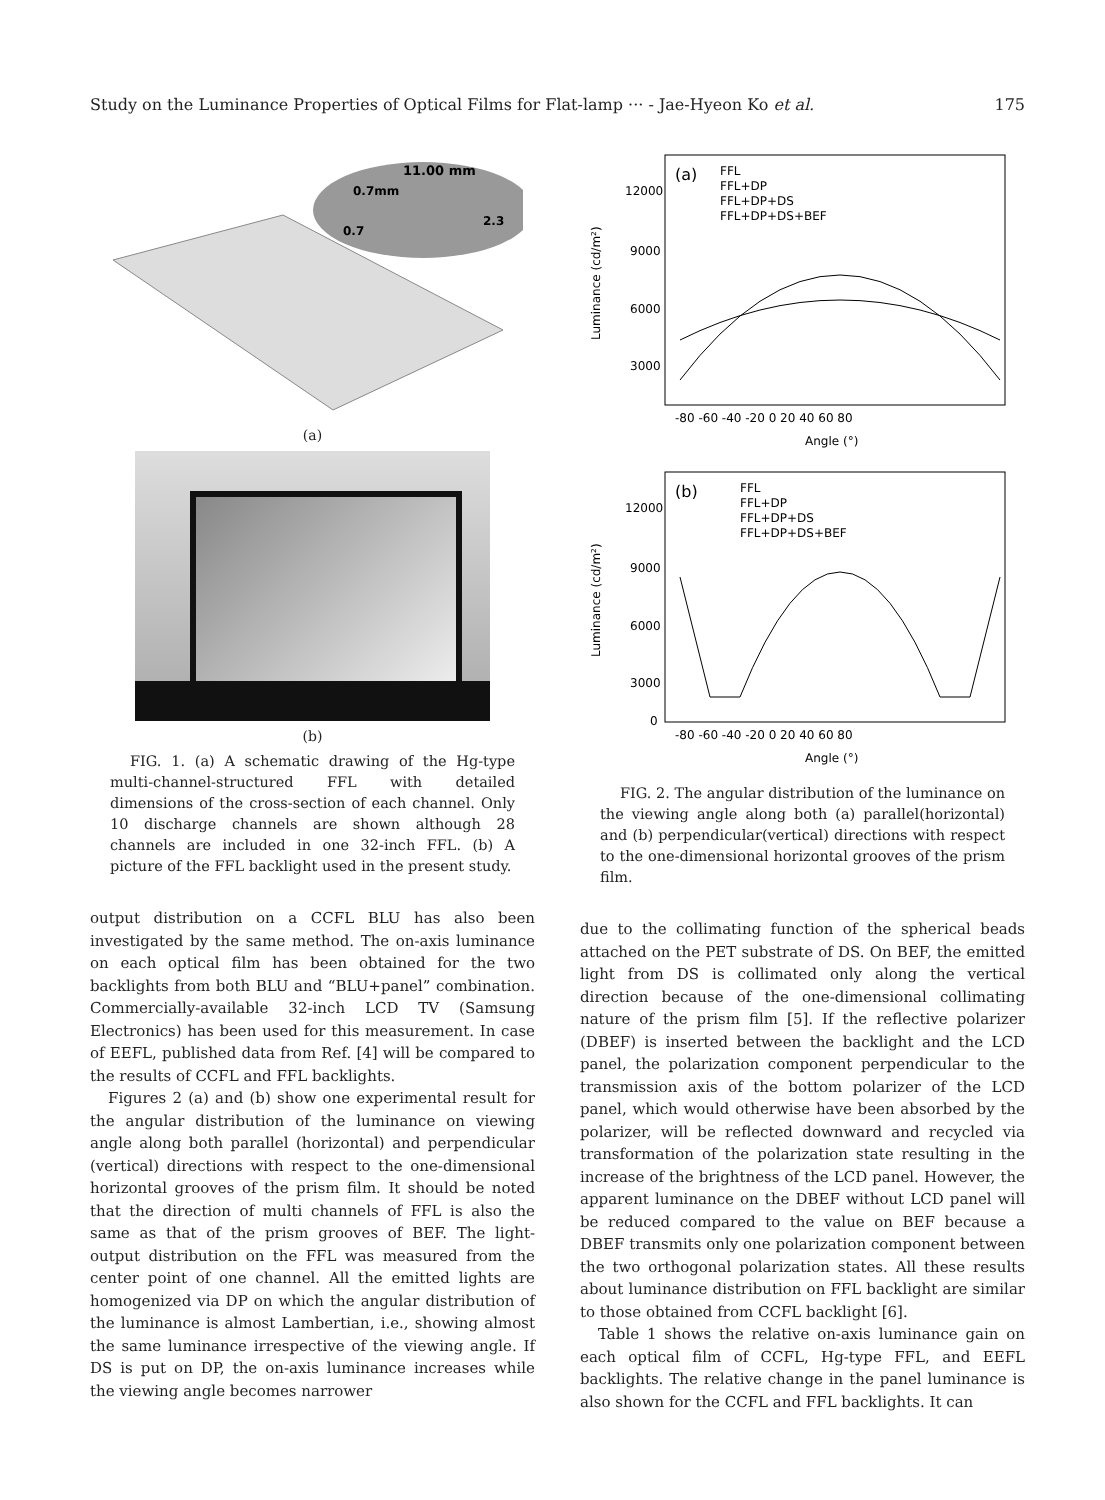Study on the Luminance Properties of Optical Films for Flat-lamp ··· - Jae-Hyeon Ko et al. 175
11.00 mm
0.7mm
2.3
0.7
(a)
(b)
FIG. 1. (a) A schematic drawing of the Hg-type multi-channel-structured FFL with detailed dimensions of the cross-section of each channel. Only 10 discharge channels are shown although 28 channels are included in one 32-inch FFL. (b) A picture of the FFL backlight used in the present study.
output distribution on a CCFL BLU has also been investigated by the same method. The on-axis luminance on each optical film has been obtained for the two backlights from both BLU and “BLU+panel” combination. Commercially-available 32-inch LCD TV (Samsung Electronics) has been used for this measurement. In case of EEFL, published data from Ref. [4] will be compared to the results of CCFL and FFL backlights.
Figures 2 (a) and (b) show one experimental result for the angular distribution of the luminance on viewing angle along both parallel (horizontal) and perpendicular (vertical) directions with respect to the one-dimensional horizontal grooves of the prism film. It should be noted that the direction of multi channels of FFL is also the same as that of the prism grooves of BEF. The light-output distribution on the FFL was measured from the center point of one channel. All the emitted lights are homogenized via DP on which the angular distribution of the luminance is almost Lambertian, i.e., showing almost the same luminance irrespective of the viewing angle. If DS is put on DP, the on-axis luminance increases while the viewing angle becomes narrower
(a)
FFL
FFL+DP
FFL+DP+DS
FFL+DP+DS+BEF
12000
9000
6000
3000
-80 -60 -40 -20 0 20 40 60 80
Angle (°)
Luminance (cd/m²)
(b)
FFL
FFL+DP
FFL+DP+DS
FFL+DP+DS+BEF
12000
9000
6000
3000
0
-80 -60 -40 -20 0 20 40 60 80
Angle (°)
Luminance (cd/m²)
FIG. 2. The angular distribution of the luminance on the viewing angle along both (a) parallel(horizontal) and (b) perpendicular(vertical) directions with respect to the one-dimensional horizontal grooves of the prism film.
due to the collimating function of the spherical beads attached on the PET substrate of DS. On BEF, the emitted light from DS is collimated only along the vertical direction because of the one-dimensional collimating nature of the prism film [5]. If the reflective polarizer (DBEF) is inserted between the backlight and the LCD panel, the polarization component perpendicular to the transmission axis of the bottom polarizer of the LCD panel, which would otherwise have been absorbed by the polarizer, will be reflected downward and recycled via transformation of the polarization state resulting in the increase of the brightness of the LCD panel. However, the apparent luminance on the DBEF without LCD panel will be reduced compared to the value on BEF because a DBEF transmits only one polarization component between the two orthogonal polarization states. All these results about luminance distribution on FFL backlight are similar to those obtained from CCFL backlight [6].
Table 1 shows the relative on-axis luminance gain on each optical film of CCFL, Hg-type FFL, and EEFL backlights. The relative change in the panel luminance is also shown for the CCFL and FFL backlights. It can